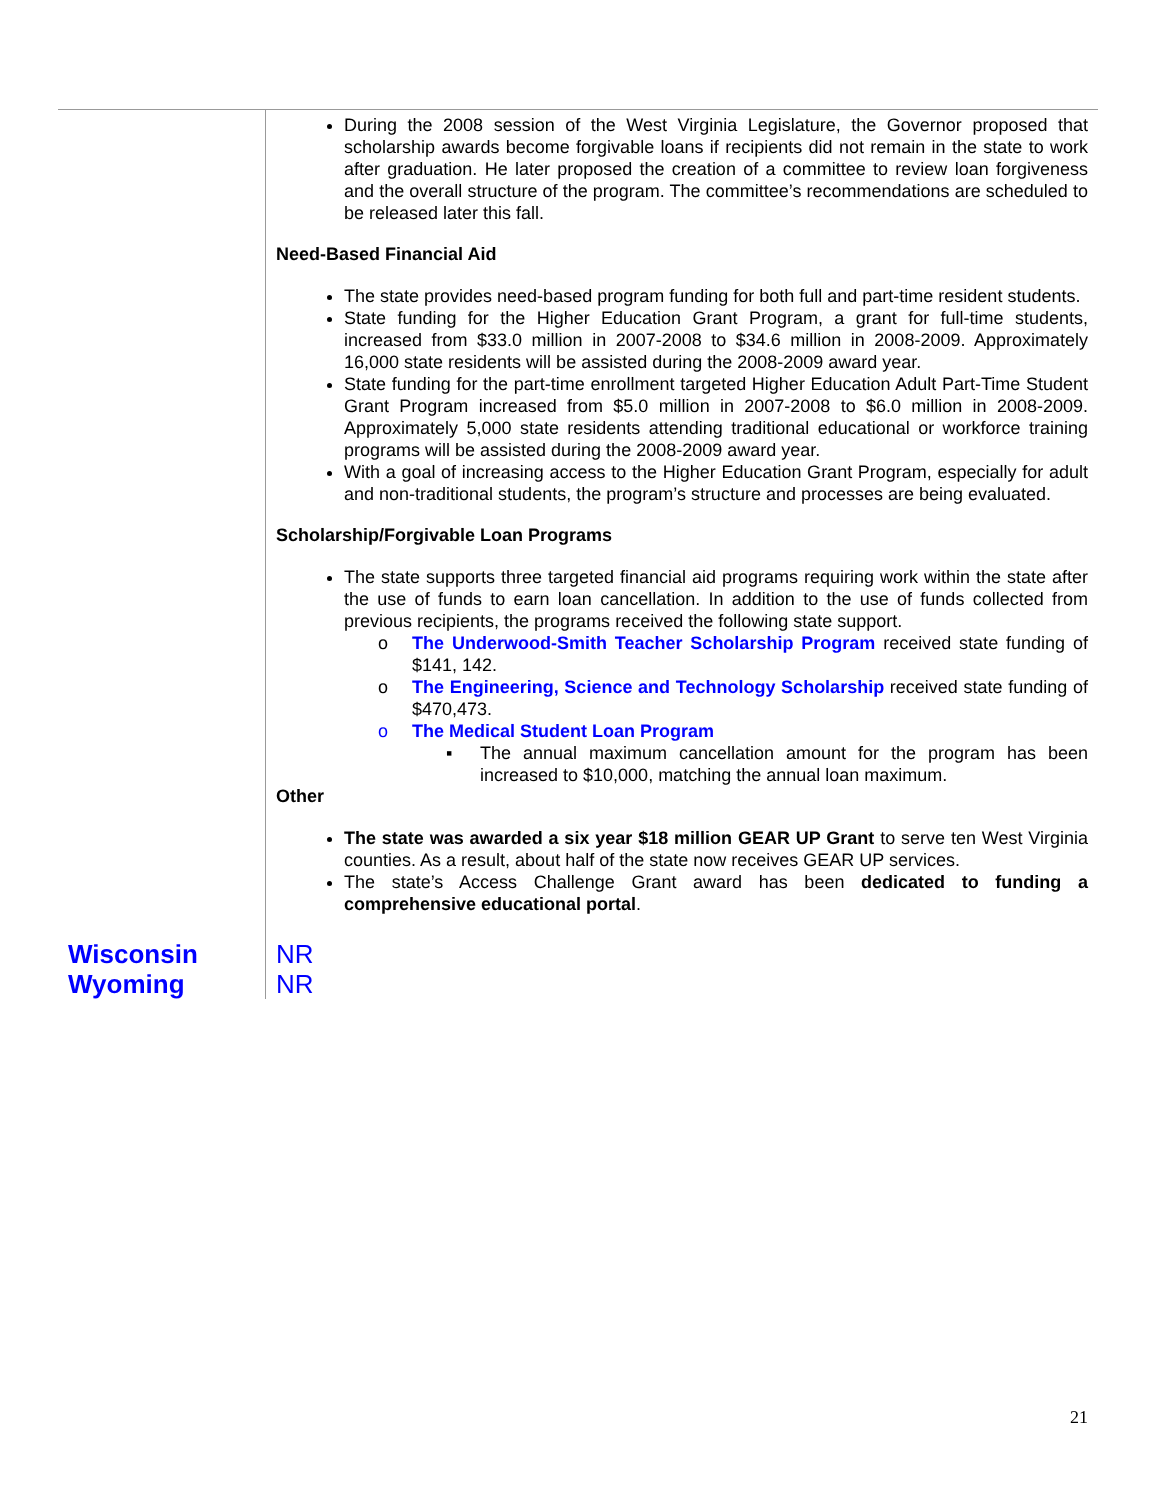| | During the 2008 session of the West Virginia Legislature, the Governor proposed that scholarship awards become forgivable loans if recipients did not remain in the state to work after graduation. He later proposed the creation of a committee to review loan forgiveness and the overall structure of the program. The committee’s recommendations are scheduled to be released later this fall. Need-Based Financial Aid The state provides need-based program funding for both full and part-time resident students. State funding for the Higher Education Grant Program, a grant for full-time students, increased from $33.0 million in 2007-2008 to $34.6 million in 2008-2009. Approximately 16,000 state residents will be assisted during the 2008-2009 award year. State funding for the part-time enrollment targeted Higher Education Adult Part-Time Student Grant Program increased from $5.0 million in 2007-2008 to $6.0 million in 2008-2009. Approximately 5,000 state residents attending traditional educational or workforce training programs will be assisted during the 2008-2009 award year. With a goal of increasing access to the Higher Education Grant Program, especially for adult and non-traditional students, the program’s structure and processes are being evaluated. Scholarship/Forgivable Loan Programs The state supports three targeted financial aid programs requiring work within the state after the use of funds to earn loan cancellation. In addition to the use of funds collected from previous recipients, the programs received the following state support. o The Underwood-Smith Teacher Scholarship Program received state funding of $141, 142. o The Engineering, Science and Technology Scholarship received state funding of $470,473. o The Medical Student Loan Program ▪ The annual maximum cancellation amount for the program has been increased to $10,000, matching the annual loan maximum. Other The state was awarded a six year $18 million GEAR UP Grant to serve ten West Virginia counties. As a result, about half of the state now receives GEAR UP services. The state’s Access Challenge Grant award has been dedicated to funding a comprehensive educational portal . |
| Wisconsin | NR |
| Wyoming | NR |
21